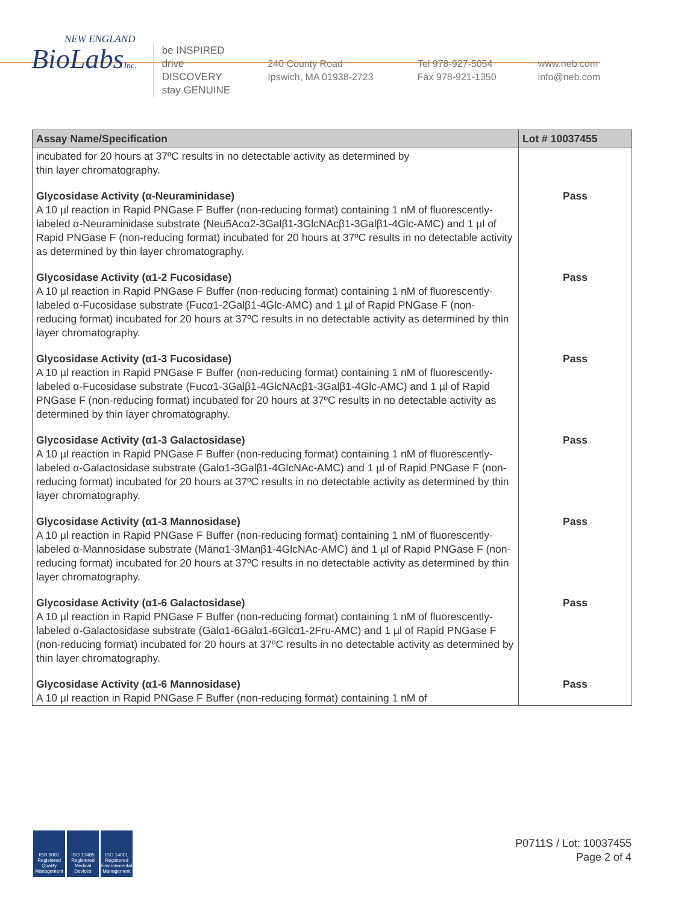NEW ENGLAND
BioLabsInc.
be INSPIRED
drive DISCOVERY
stay GENUINE
240 County Road
Ipswich, MA 01938-2723
Tel 978-927-5054
Fax 978-921-1350
www.neb.com
info@neb.com
| Assay Name/Specification | Lot # 10037455 |
| --- | --- |
| incubated for 20 hours at 37ºC results in no detectable activity as determined by thin layer chromatography. | |
| Glycosidase Activity (α-Neuraminidase) A 10 µl reaction in Rapid PNGase F Buffer (non-reducing format) containing 1 nM of fluorescently-labeled α-Neuraminidase substrate (Neu5Acα2-3Galβ1-3GlcNAcβ1-3Galβ1-4Glc-AMC) and 1 µl of Rapid PNGase F (non-reducing format) incubated for 20 hours at 37ºC results in no detectable activity as determined by thin layer chromatography. | Pass |
| Glycosidase Activity (α1-2 Fucosidase) A 10 µl reaction in Rapid PNGase F Buffer (non-reducing format) containing 1 nM of fluorescently-labeled α-Fucosidase substrate (Fucα1-2Galβ1-4Glc-AMC) and 1 µl of Rapid PNGase F (non-reducing format) incubated for 20 hours at 37ºC results in no detectable activity as determined by thin layer chromatography. | Pass |
| Glycosidase Activity (α1-3 Fucosidase) A 10 µl reaction in Rapid PNGase F Buffer (non-reducing format) containing 1 nM of fluorescently-labeled α-Fucosidase substrate (Fucα1-3Galβ1-4GlcNAcβ1-3Galβ1-4Glc-AMC) and 1 µl of Rapid PNGase F (non-reducing format) incubated for 20 hours at 37ºC results in no detectable activity as determined by thin layer chromatography. | Pass |
| Glycosidase Activity (α1-3 Galactosidase) A 10 µl reaction in Rapid PNGase F Buffer (non-reducing format) containing 1 nM of fluorescently-labeled α-Galactosidase substrate (Galα1-3Galβ1-4GlcNAc-AMC) and 1 µl of Rapid PNGase F (non-reducing format) incubated for 20 hours at 37ºC results in no detectable activity as determined by thin layer chromatography. | Pass |
| Glycosidase Activity (α1-3 Mannosidase) A 10 µl reaction in Rapid PNGase F Buffer (non-reducing format) containing 1 nM of fluorescently-labeled α-Mannosidase substrate (Manα1-3Manβ1-4GlcNAc-AMC) and 1 µl of Rapid PNGase F (non-reducing format) incubated for 20 hours at 37ºC results in no detectable activity as determined by thin layer chromatography. | Pass |
| Glycosidase Activity (α1-6 Galactosidase) A 10 µl reaction in Rapid PNGase F Buffer (non-reducing format) containing 1 nM of fluorescently-labeled α-Galactosidase substrate (Galα1-6Galα1-6Glcα1-2Fru-AMC) and 1 µl of Rapid PNGase F (non-reducing format) incubated for 20 hours at 37ºC results in no detectable activity as determined by thin layer chromatography. | Pass |
| Glycosidase Activity (α1-6 Mannosidase) A 10 µl reaction in Rapid PNGase F Buffer (non-reducing format) containing 1 nM of | Pass |
ISO 9001 Registered Quality Management
ISO 13485 Registered Medical Devices
ISO 14001 Registered Environmental Management
P0711S / Lot: 10037455
Page 2 of 4